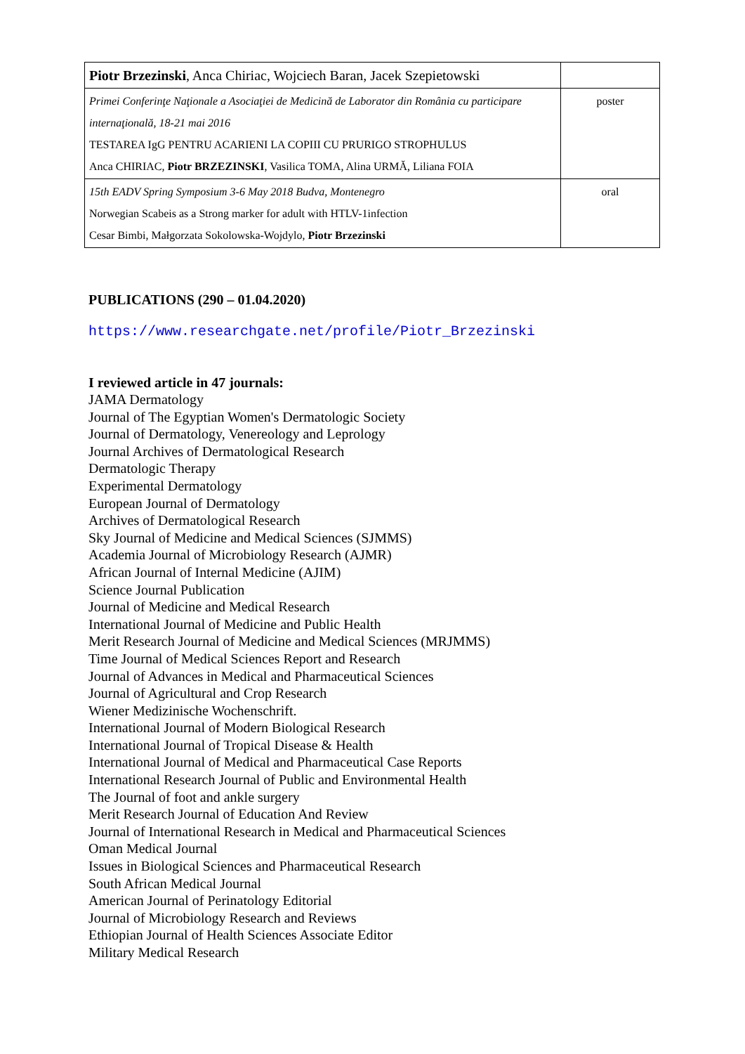| Piotr Brzezinski , Anca Chiriac, Wojciech Baran, Jacek Szepietowski | |
| Primei Conferinţe Naţionale a Asociaţiei de Medicină de Laborator din România cu participare internaţională, 18-21 mai 2016 TESTAREA IgG PENTRU ACARIENI LA COPIII CU PRURIGO STROPHULUS Anca CHIRIAC, Piotr BRZEZINSKI , Vasilica TOMA, Alina URMĂ, Liliana FOIA | poster |
| 15th EADV Spring Symposium 3-6 May 2018 Budva, Montenegro Norwegian Scabeis as a Strong marker for adult with HTLV-1infection Cesar Bimbi, Małgorzata Sokolowska-Wojdylo, Piotr Brzezinski | oral |
PUBLICATIONS (290 – 01.04.2020)
https://www.researchgate.net/profile/Piotr_Brzezinski
I reviewed article in 47 journals:
JAMA Dermatology
Journal of The Egyptian Women's Dermatologic Society
Journal of Dermatology, Venereology and Leprology
Journal Archives of Dermatological Research
Dermatologic Therapy
Experimental Dermatology
European Journal of Dermatology
Archives of Dermatological Research
Sky Journal of Medicine and Medical Sciences (SJMMS)
Academia Journal of Microbiology Research (AJMR)
African Journal of Internal Medicine (AJIM)
Science Journal Publication
Journal of Medicine and Medical Research
International Journal of Medicine and Public Health
Merit Research Journal of Medicine and Medical Sciences (MRJMMS)
Time Journal of Medical Sciences Report and Research
Journal of Advances in Medical and Pharmaceutical Sciences
Journal of Agricultural and Crop Research
Wiener Medizinische Wochenschrift.
International Journal of Modern Biological Research
International Journal of Tropical Disease & Health
International Journal of Medical and Pharmaceutical Case Reports
International Research Journal of Public and Environmental Health
The Journal of foot and ankle surgery
Merit Research Journal of Education And Review
Journal of International Research in Medical and Pharmaceutical Sciences
Oman Medical Journal
Issues in Biological Sciences and Pharmaceutical Research
South African Medical Journal
American Journal of Perinatology Editorial
Journal of Microbiology Research and Reviews
Ethiopian Journal of Health Sciences Associate Editor
Military Medical Research